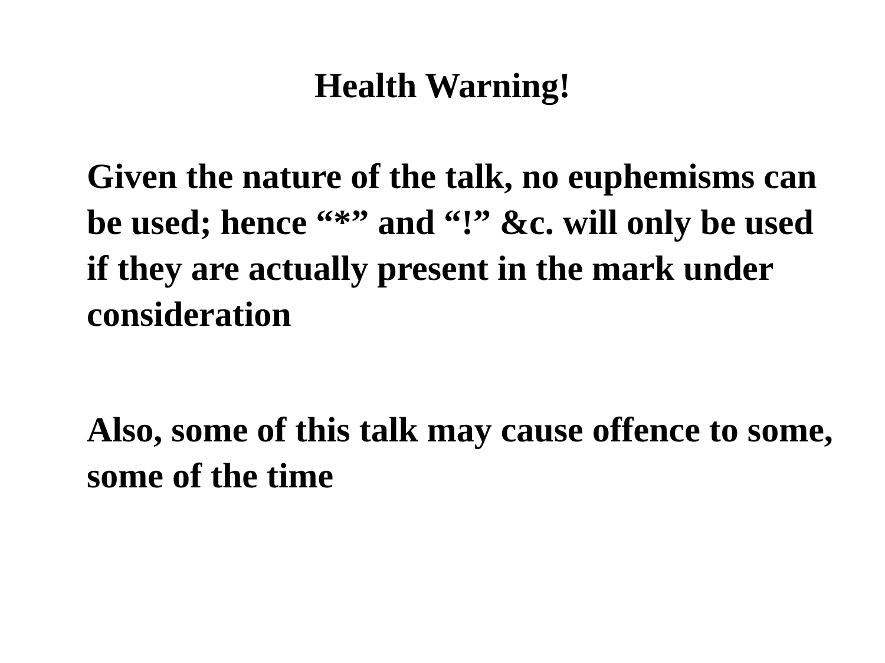Health Warning!
Given the nature of the talk, no euphemisms can be used; hence “*” and “!” &c. will only be used if they are actually present in the mark under consideration
Also, some of this talk may cause offence to some, some of the time